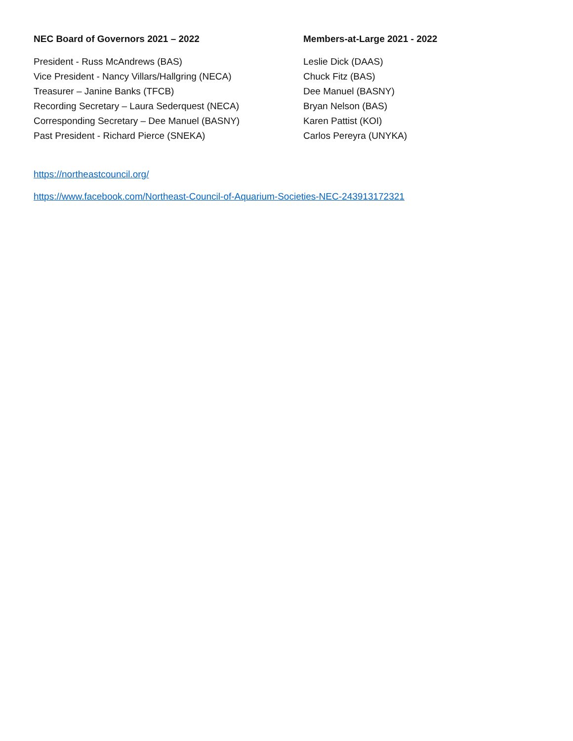NEC Board of Governors 2021 – 2022
President - Russ McAndrews (BAS)
Vice President - Nancy Villars/Hallgring (NECA)
Treasurer – Janine Banks (TFCB)
Recording Secretary – Laura Sederquest (NECA)
Corresponding Secretary – Dee Manuel (BASNY)
Past President - Richard Pierce (SNEKA)
Members-at-Large 2021 - 2022
Leslie Dick (DAAS)
Chuck Fitz (BAS)
Dee Manuel (BASNY)
Bryan Nelson (BAS)
Karen Pattist (KOI)
Carlos Pereyra (UNYKA)
https://northeastcouncil.org/
https://www.facebook.com/Northeast-Council-of-Aquarium-Societies-NEC-243913172321